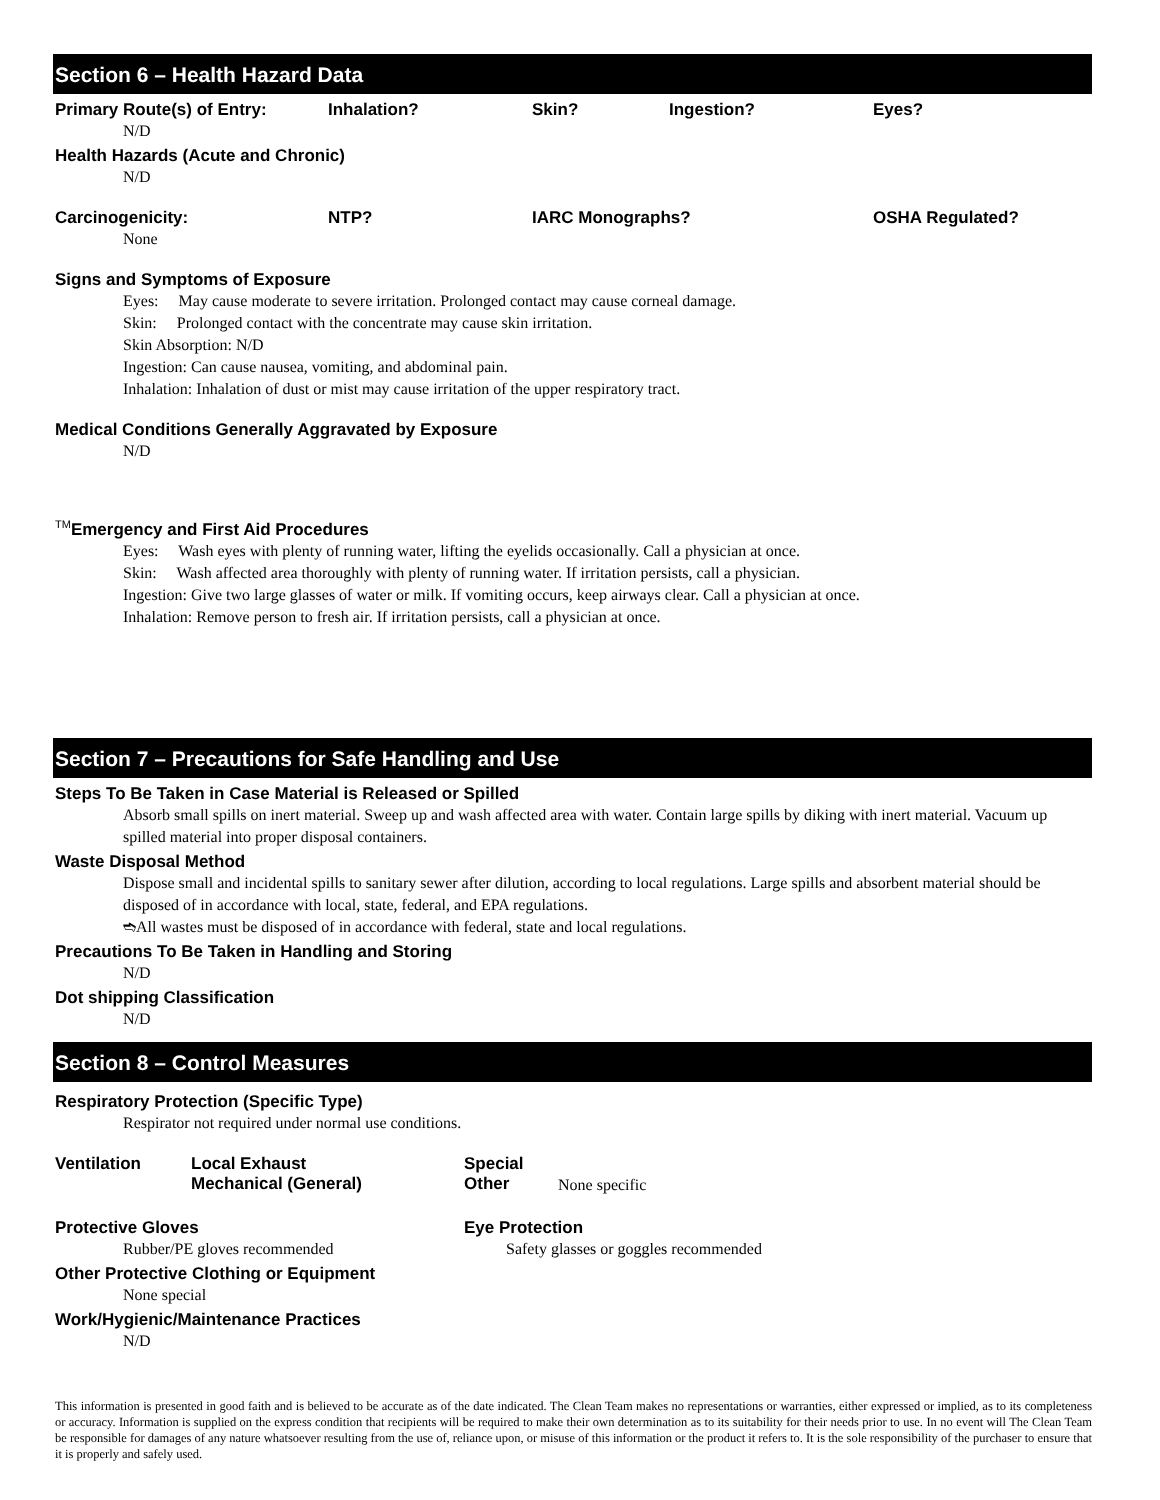Section 6 – Health Hazard Data
Primary Route(s) of Entry: Inhalation? Skin? Ingestion? Eyes?
N/D
Health Hazards (Acute and Chronic)
N/D
Carcinogenicity: NTP? IARC Monographs? OSHA Regulated?
None
Signs and Symptoms of Exposure
Eyes: May cause moderate to severe irritation. Prolonged contact may cause corneal damage.
Skin: Prolonged contact with the concentrate may cause skin irritation.
Skin Absorption: N/D
Ingestion: Can cause nausea, vomiting, and abdominal pain.
Inhalation: Inhalation of dust or mist may cause irritation of the upper respiratory tract.
Medical Conditions Generally Aggravated by Exposure
N/D
<sup>TM</sup>Emergency and First Aid Procedures
Eyes: Wash eyes with plenty of running water, lifting the eyelids occasionally. Call a physician at once.
Skin: Wash affected area thoroughly with plenty of running water. If irritation persists, call a physician.
Ingestion: Give two large glasses of water or milk. If vomiting occurs, keep airways clear. Call a physician at once.
Inhalation: Remove person to fresh air. If irritation persists, call a physician at once.
Section 7 – Precautions for Safe Handling and Use
Steps To Be Taken in Case Material is Released or Spilled
Absorb small spills on inert material. Sweep up and wash affected area with water. Contain large spills by diking with inert material. Vacuum up spilled material into proper disposal containers.
Waste Disposal Method
Dispose small and incidental spills to sanitary sewer after dilution, according to local regulations. Large spills and absorbent material should be disposed of in accordance with local, state, federal, and EPA regulations.
➬All wastes must be disposed of in accordance with federal, state and local regulations.
Precautions To Be Taken in Handling and Storing
N/D
Dot shipping Classification
N/D
Section 8 – Control Measures
Respiratory Protection (Specific Type)
Respirator not required under normal use conditions.
Ventilation Local Exhaust
Mechanical (General) Special
Other None specific
Protective Gloves
Rubber/PE gloves recommended
Other Protective Clothing or Equipment
None special
Work/Hygienic/Maintenance Practices
N/D
Eye Protection
Safety glasses or goggles recommended
This information is presented in good faith and is believed to be accurate as of the date indicated. The Clean Team makes no representations or warranties, either expressed or implied, as to its completeness or accuracy. Information is supplied on the express condition that recipients will be required to make their own determination as to its suitability for their needs prior to use. In no event will The Clean Team be responsible for damages of any nature whatsoever resulting from the use of, reliance upon, or misuse of this information or the product it refers to. It is the sole responsibility of the purchaser to ensure that it is properly and safely used.